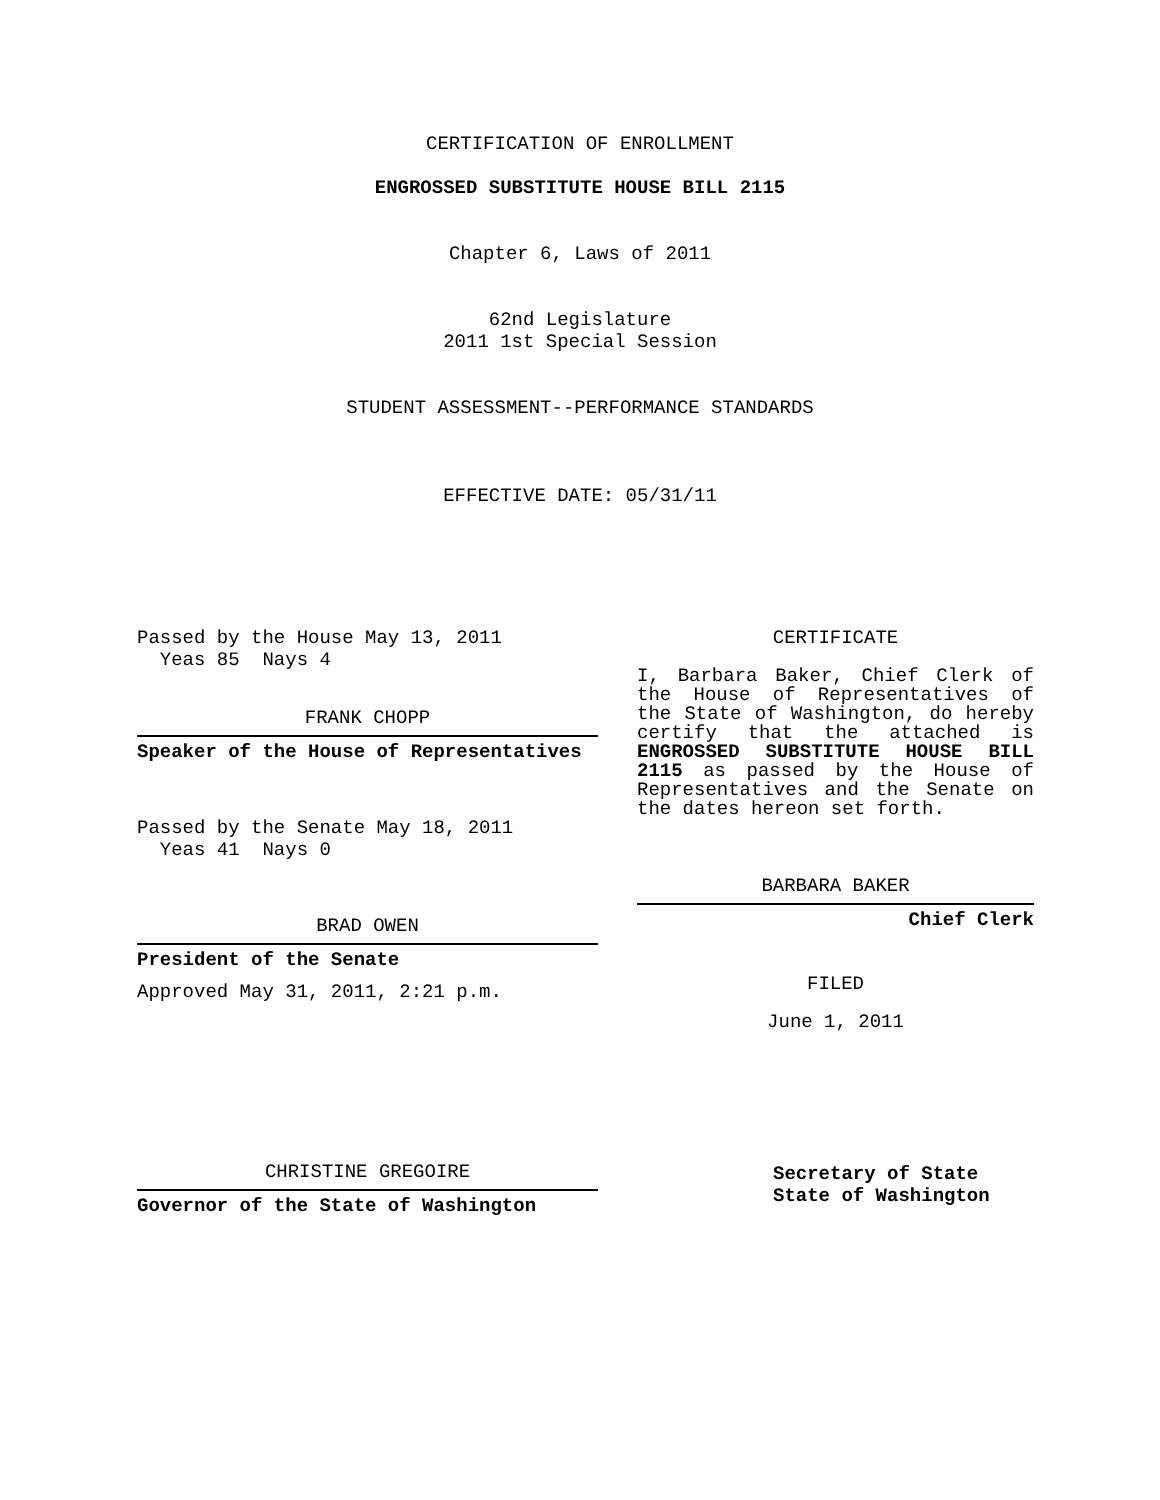CERTIFICATION OF ENROLLMENT
ENGROSSED SUBSTITUTE HOUSE BILL 2115
Chapter 6, Laws of 2011
62nd Legislature
2011 1st Special Session
STUDENT ASSESSMENT--PERFORMANCE STANDARDS
EFFECTIVE DATE: 05/31/11
Passed by the House May 13, 2011
Yeas 85 Nays 4
FRANK CHOPP
Speaker of the House of Representatives
Passed by the Senate May 18, 2011
Yeas 41 Nays 0
BRAD OWEN
President of the Senate
Approved May 31, 2011, 2:21 p.m.
CHRISTINE GREGOIRE
Governor of the State of Washington
CERTIFICATE
I, Barbara Baker, Chief Clerk of the House of Representatives of the State of Washington, do hereby certify that the attached is ENGROSSED SUBSTITUTE HOUSE BILL 2115 as passed by the House of Representatives and the Senate on the dates hereon set forth.
BARBARA BAKER
Chief Clerk
FILED
June 1, 2011
Secretary of State
State of Washington